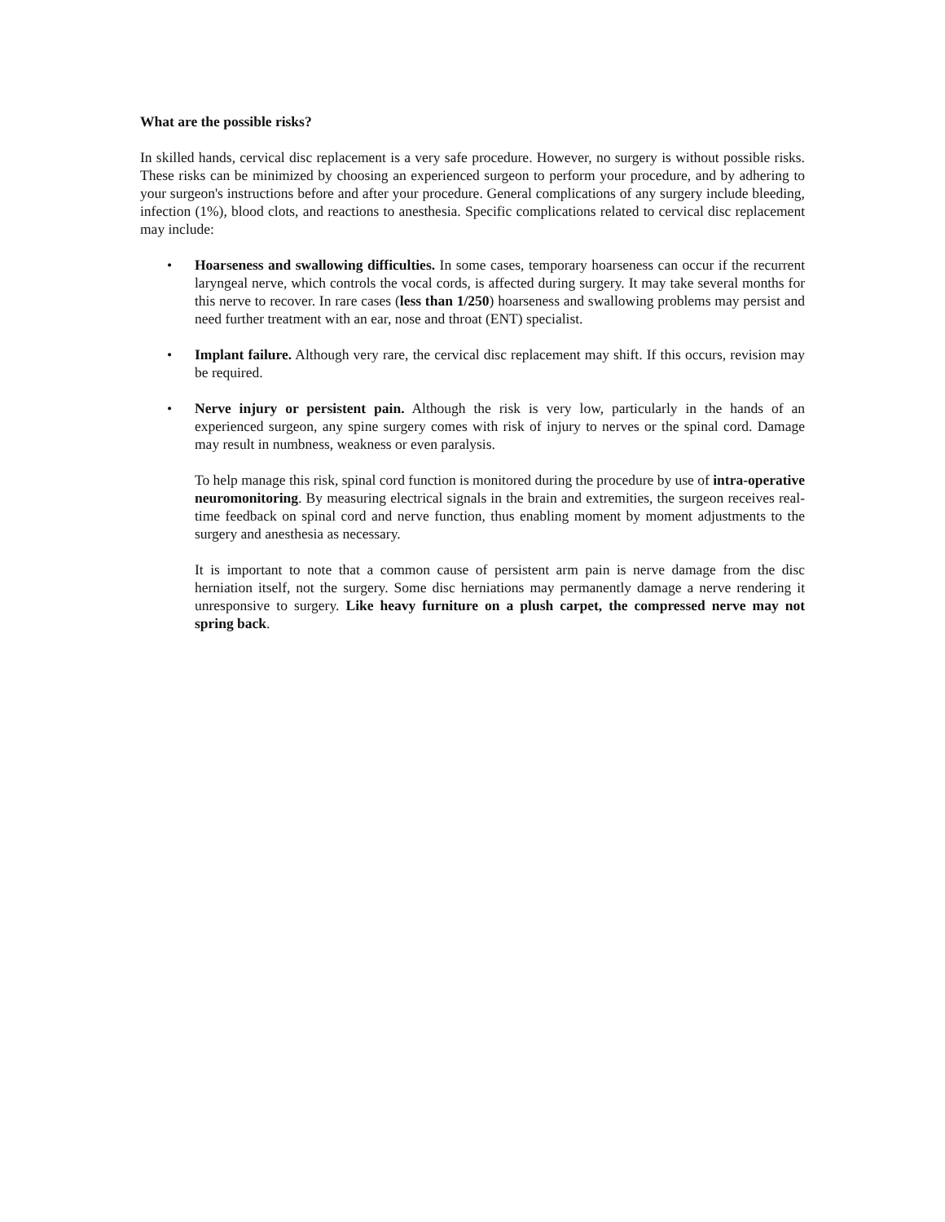What are the possible risks?
In skilled hands, cervical disc replacement is a very safe procedure. However, no surgery is without possible risks. These risks can be minimized by choosing an experienced surgeon to perform your procedure, and by adhering to your surgeon's instructions before and after your procedure. General complications of any surgery include bleeding, infection (1%), blood clots, and reactions to anesthesia. Specific complications related to cervical disc replacement may include:
•
Hoarseness and swallowing difficulties. In some cases, temporary hoarseness can occur if the recurrent laryngeal nerve, which controls the vocal cords, is affected during surgery. It may take several months for this nerve to recover. In rare cases (less than 1/250) hoarseness and swallowing problems may persist and need further treatment with an ear, nose and throat (ENT) specialist.
•
Implant failure. Although very rare, the cervical disc replacement may shift. If this occurs, revision may be required.
•
Nerve injury or persistent pain. Although the risk is very low, particularly in the hands of an experienced surgeon, any spine surgery comes with risk of injury to nerves or the spinal cord. Damage may result in numbness, weakness or even paralysis.
To help manage this risk, spinal cord function is monitored during the procedure by use of intra-operative neuromonitoring. By measuring electrical signals in the brain and extremities, the surgeon receives real-time feedback on spinal cord and nerve function, thus enabling moment by moment adjustments to the surgery and anesthesia as necessary.
It is important to note that a common cause of persistent arm pain is nerve damage from the disc herniation itself, not the surgery. Some disc herniations may permanently damage a nerve rendering it unresponsive to surgery. Like heavy furniture on a plush carpet, the compressed nerve may not spring back.